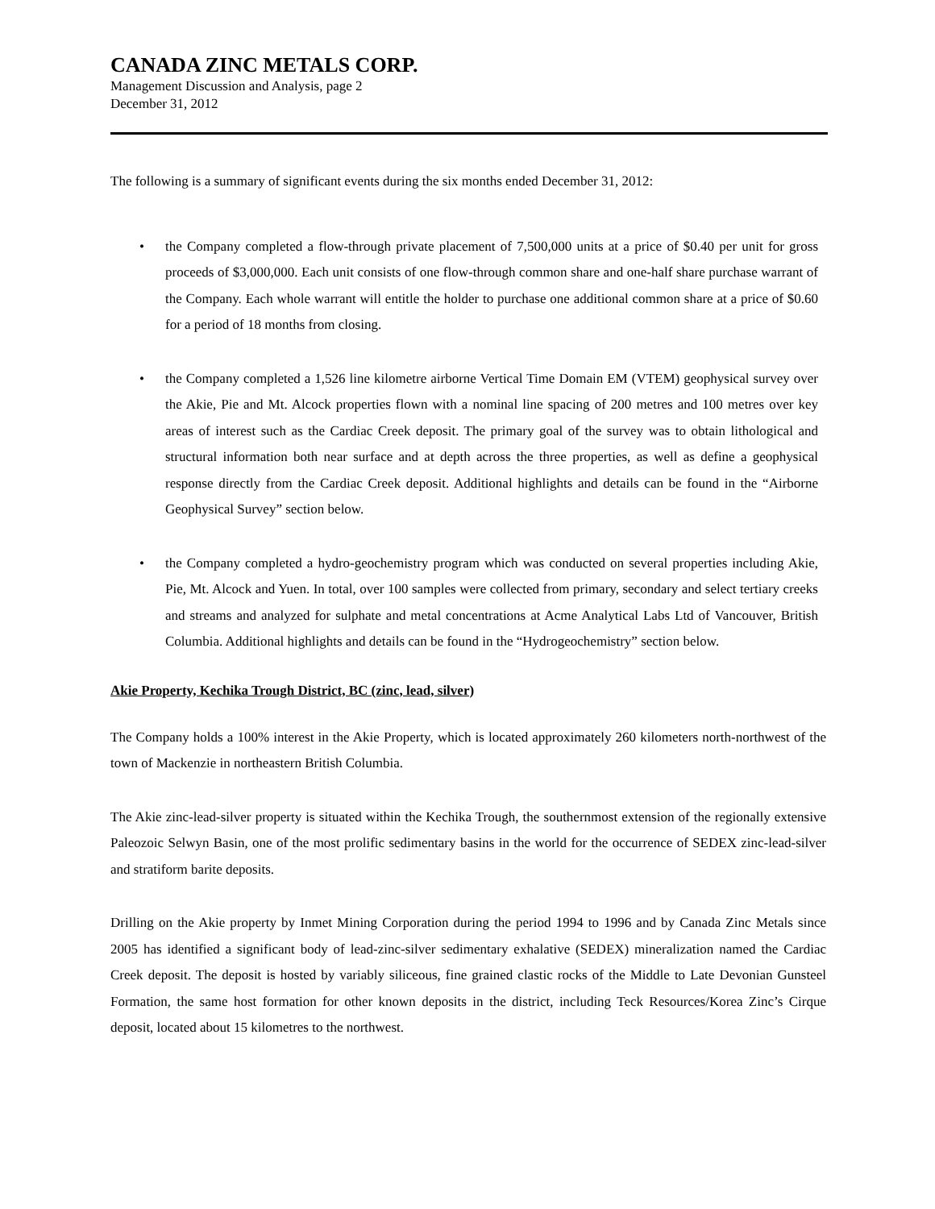CANADA ZINC METALS CORP.
Management Discussion and Analysis, page 2
December 31, 2012
The following is a summary of significant events during the six months ended December 31, 2012:
• the Company completed a flow-through private placement of 7,500,000 units at a price of $0.40 per unit for gross proceeds of $3,000,000. Each unit consists of one flow-through common share and one-half share purchase warrant of the Company. Each whole warrant will entitle the holder to purchase one additional common share at a price of $0.60 for a period of 18 months from closing.
• the Company completed a 1,526 line kilometre airborne Vertical Time Domain EM (VTEM) geophysical survey over the Akie, Pie and Mt. Alcock properties flown with a nominal line spacing of 200 metres and 100 metres over key areas of interest such as the Cardiac Creek deposit. The primary goal of the survey was to obtain lithological and structural information both near surface and at depth across the three properties, as well as define a geophysical response directly from the Cardiac Creek deposit. Additional highlights and details can be found in the “Airborne Geophysical Survey” section below.
• the Company completed a hydro-geochemistry program which was conducted on several properties including Akie, Pie, Mt. Alcock and Yuen. In total, over 100 samples were collected from primary, secondary and select tertiary creeks and streams and analyzed for sulphate and metal concentrations at Acme Analytical Labs Ltd of Vancouver, British Columbia. Additional highlights and details can be found in the “Hydrogeochemistry” section below.
Akie Property, Kechika Trough District, BC (zinc, lead, silver)
The Company holds a 100% interest in the Akie Property, which is located approximately 260 kilometers north-northwest of the town of Mackenzie in northeastern British Columbia.
The Akie zinc-lead-silver property is situated within the Kechika Trough, the southernmost extension of the regionally extensive Paleozoic Selwyn Basin, one of the most prolific sedimentary basins in the world for the occurrence of SEDEX zinc-lead-silver and stratiform barite deposits.
Drilling on the Akie property by Inmet Mining Corporation during the period 1994 to 1996 and by Canada Zinc Metals since 2005 has identified a significant body of lead-zinc-silver sedimentary exhalative (SEDEX) mineralization named the Cardiac Creek deposit. The deposit is hosted by variably siliceous, fine grained clastic rocks of the Middle to Late Devonian Gunsteel Formation, the same host formation for other known deposits in the district, including Teck Resources/Korea Zinc’s Cirque deposit, located about 15 kilometres to the northwest.